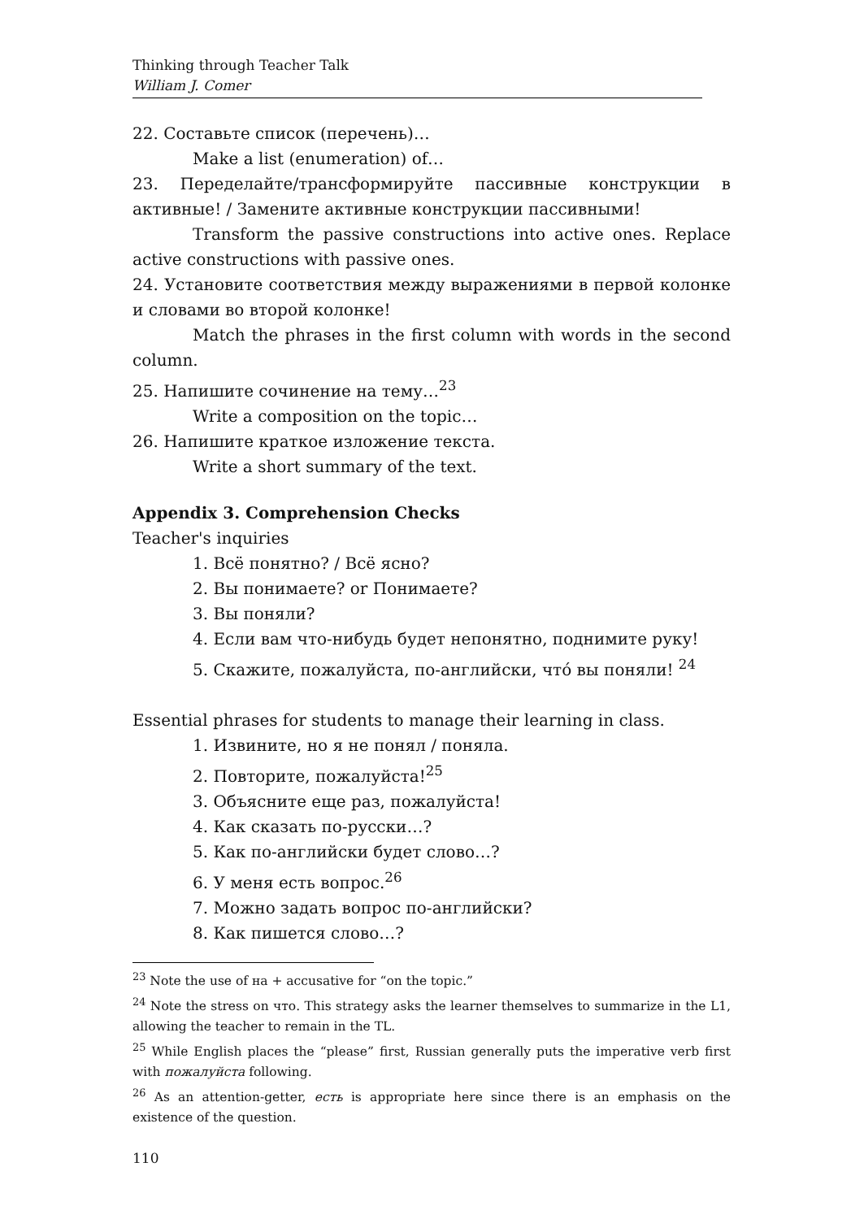Thinking through Teacher Talk
William J. Comer
22. Составьте список (перечень)…
Make a list (enumeration) of…
23. Переделайте/трансформируйте пассивные конструкции в активные! / Замените активные конструкции пассивными!
Transform the passive constructions into active ones. Replace active constructions with passive ones.
24. Установите соответствия между выражениями в первой колонке и словами во второй колонке!
Match the phrases in the first column with words in the second column.
25. Напишите сочинение на тему…<sup>23</sup>
Write a composition on the topic…
26. Напишите краткое изложение текста.
Write a short summary of the text.
Appendix 3. Comprehension Checks
Teacher's inquiries
1. Всё понятно? / Всё ясно?
2. Вы понимаете? or Понимаете?
3. Вы поняли?
4. Если вам что-нибудь будет непонятно, поднимите руку!
5. Скажите, пожалуйста, по-английски, что́ вы поняли! <sup>24</sup>
Essential phrases for students to manage their learning in class.
1. Извините, но я не понял / поняла.
2. Повторите, пожалуйста!<sup>25</sup>
3. Объясните еще раз, пожалуйста!
4. Как сказать по-русски…?
5. Как по-английски будет слово…?
6. У меня есть вопрос.<sup>26</sup>
7. Можно задать вопрос по-английски?
8. Как пишется слово…?
<sup>23</sup> Note the use of на + accusative for “on the topic.”
<sup>24</sup> Note the stress on что. This strategy asks the learner themselves to summarize in the L1, allowing the teacher to remain in the TL.
<sup>25</sup> While English places the “please” first, Russian generally puts the imperative verb first with пожалуйста following.
<sup>26</sup> As an attention-getter, есть is appropriate here since there is an emphasis on the existence of the question.
110